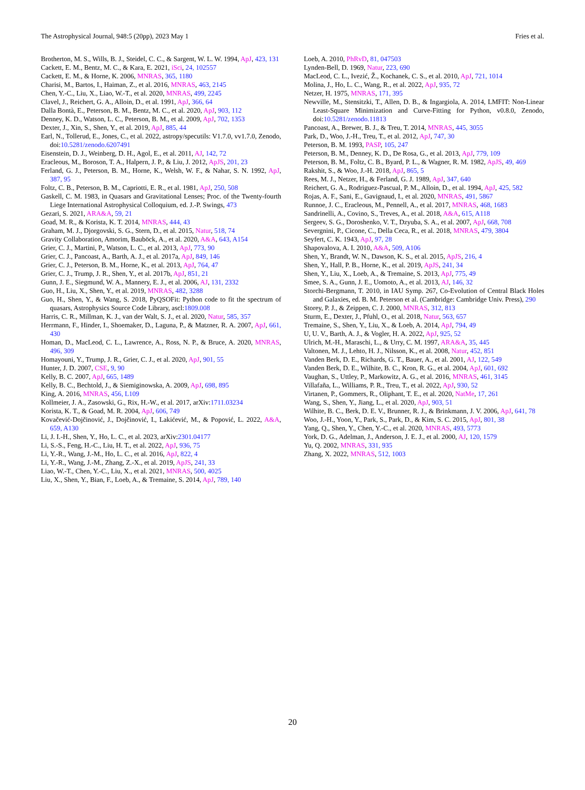The Astrophysical Journal, 948:5 (20pp), 2023 May 1 Fries et al.
Brotherton, M. S., Wills, B. J., Steidel, C. C., & Sargent, W. L. W. 1994, ApJ, 423, 131
Cackett, E. M., Bentz, M. C., & Kara, E. 2021, iSci, 24, 102557
Cackett, E. M., & Horne, K. 2006, MNRAS, 365, 1180
Charisi, M., Bartos, I., Haiman, Z., et al. 2016, MNRAS, 463, 2145
Chen, Y.-C., Liu, X., Liao, W.-T., et al. 2020, MNRAS, 499, 2245
Clavel, J., Reichert, G. A., Alloin, D., et al. 1991, ApJ, 366, 64
Dalla Bontà, E., Peterson, B. M., Bentz, M. C., et al. 2020, ApJ, 903, 112
Denney, K. D., Watson, L. C., Peterson, B. M., et al. 2009, ApJ, 702, 1353
Dexter, J., Xin, S., Shen, Y., et al. 2019, ApJ, 885, 44
Earl, N., Tollerud, E., Jones, C., et al. 2022, astropy/specutils: V1.7.0, vv1.7.0, Zenodo, doi:10.5281/zenodo.6207491
Eisenstein, D. J., Weinberg, D. H., Agol, E., et al. 2011, AJ, 142, 72
Eracleous, M., Boroson, T. A., Halpern, J. P., & Liu, J. 2012, ApJS, 201, 23
Ferland, G. J., Peterson, B. M., Horne, K., Welsh, W. F., & Nahar, S. N. 1992, ApJ, 387, 95
Foltz, C. B., Peterson, B. M., Capriotti, E. R., et al. 1981, ApJ, 250, 508
Gaskell, C. M. 1983, in Quasars and Gravitational Lenses; Proc. of the Twenty-fourth Liege International Astrophysical Colloquium, ed. J.-P. Swings, 473
Gezari, S. 2021, ARA&A, 59, 21
Goad, M. R., & Korista, K. T. 2014, MNRAS, 444, 43
Graham, M. J., Djorgovski, S. G., Stern, D., et al. 2015, Natur, 518, 74
Gravity Collaboration, Amorim, Bauböck, A., et al. 2020, A&A, 643, A154
Grier, C. J., Martini, P., Watson, L. C., et al. 2013, ApJ, 773, 90
Grier, C. J., Pancoast, A., Barth, A. J., et al. 2017a, ApJ, 849, 146
Grier, C. J., Peterson, B. M., Horne, K., et al. 2013, ApJ, 764, 47
Grier, C. J., Trump, J. R., Shen, Y., et al. 2017b, ApJ, 851, 21
Gunn, J. E., Siegmund, W. A., Mannery, E. J., et al. 2006, AJ, 131, 2332
Guo, H., Liu, X., Shen, Y., et al. 2019, MNRAS, 482, 3288
Guo, H., Shen, Y., & Wang, S. 2018, PyQSOFit: Python code to fit the spectrum of quasars, Astrophysics Source Code Library, ascl:1809.008
Harris, C. R., Millman, K. J., van der Walt, S. J., et al. 2020, Natur, 585, 357
Herrmann, F., Hinder, I., Shoemaker, D., Laguna, P., & Matzner, R. A. 2007, ApJ, 661, 430
Homan, D., MacLeod, C. L., Lawrence, A., Ross, N. P., & Bruce, A. 2020, MNRAS, 496, 309
Homayouni, Y., Trump, J. R., Grier, C. J., et al. 2020, ApJ, 901, 55
Hunter, J. D. 2007, CSE, 9, 90
Kelly, B. C. 2007, ApJ, 665, 1489
Kelly, B. C., Bechtold, J., & Siemiginowska, A. 2009, ApJ, 698, 895
King, A. 2016, MNRAS, 456, L109
Kollmeier, J. A., Zasowski, G., Rix, H.-W., et al. 2017, arXiv:1711.03234
Korista, K. T., & Goad, M. R. 2004, ApJ, 606, 749
Kovačević-Dojčinović, J., Dojčinović, I., Lakićević, M., & Popović, L. 2022, A&A, 659, A130
Li, J. I.-H., Shen, Y., Ho, L. C., et al. 2023, arXiv:2301.04177
Li, S.-S., Feng, H.-C., Liu, H. T., et al. 2022, ApJ, 936, 75
Li, Y.-R., Wang, J.-M., Ho, L. C., et al. 2016, ApJ, 822, 4
Li, Y.-R., Wang, J.-M., Zhang, Z.-X., et al. 2019, ApJS, 241, 33
Liao, W.-T., Chen, Y.-C., Liu, X., et al. 2021, MNRAS, 500, 4025
Liu, X., Shen, Y., Bian, F., Loeb, A., & Tremaine, S. 2014, ApJ, 789, 140
Loeb, A. 2010, PhRvD, 81, 047503
Lynden-Bell, D. 1969, Natur, 223, 690
MacLeod, C. L., Ivezić, Ž., Kochanek, C. S., et al. 2010, ApJ, 721, 1014
Molina, J., Ho, L. C., Wang, R., et al. 2022, ApJ, 935, 72
Netzer, H. 1975, MNRAS, 171, 395
Newville, M., Stensitzki, T., Allen, D. B., & Ingargiola, A. 2014, LMFIT: Non-Linear Least-Square Minimization and Curve-Fitting for Python, v0.8.0, Zenodo, doi:10.5281/zenodo.11813
Pancoast, A., Brewer, B. J., & Treu, T. 2014, MNRAS, 445, 3055
Park, D., Woo, J.-H., Treu, T., et al. 2012, ApJ, 747, 30
Peterson, B. M. 1993, PASP, 105, 247
Peterson, B. M., Denney, K. D., De Rosa, G., et al. 2013, ApJ, 779, 109
Peterson, B. M., Foltz, C. B., Byard, P. L., & Wagner, R. M. 1982, ApJS, 49, 469
Rakshit, S., & Woo, J.-H. 2018, ApJ, 865, 5
Rees, M. J., Netzer, H., & Ferland, G. J. 1989, ApJ, 347, 640
Reichert, G. A., Rodriguez-Pascual, P. M., Alloin, D., et al. 1994, ApJ, 425, 582
Rojas, A. F., Sani, E., Gavignaud, I., et al. 2020, MNRAS, 491, 5867
Runnoe, J. C., Eracleous, M., Pennell, A., et al. 2017, MNRAS, 468, 1683
Sandrinelli, A., Covino, S., Treves, A., et al. 2018, A&A, 615, A118
Sergeev, S. G., Doroshenko, V. T., Dzyuba, S. A., et al. 2007, ApJ, 668, 708
Severgnini, P., Cicone, C., Della Ceca, R., et al. 2018, MNRAS, 479, 3804
Seyfert, C. K. 1943, ApJ, 97, 28
Shapovalova, A. I. 2010, A&A, 509, A106
Shen, Y., Brandt, W. N., Dawson, K. S., et al. 2015, ApJS, 216, 4
Shen, Y., Hall, P. B., Horne, K., et al. 2019, ApJS, 241, 34
Shen, Y., Liu, X., Loeb, A., & Tremaine, S. 2013, ApJ, 775, 49
Smee, S. A., Gunn, J. E., Uomoto, A., et al. 2013, AJ, 146, 32
Storchi-Bergmann, T. 2010, in IAU Symp. 267, Co-Evolution of Central Black Holes and Galaxies, ed. B. M. Peterson et al. (Cambridge: Cambridge Univ. Press), 290
Storey, P. J., & Zeippen, C. J. 2000, MNRAS, 312, 813
Sturm, E., Dexter, J., Pfuhl, O., et al. 2018, Natur, 563, 657
Tremaine, S., Shen, Y., Liu, X., & Loeb, A. 2014, ApJ, 794, 49
U, U. V., Barth, A. J., & Vogler, H. A. 2022, ApJ, 925, 52
Ulrich, M.-H., Maraschi, L., & Urry, C. M. 1997, ARA&A, 35, 445
Valtonen, M. J., Lehto, H. J., Nilsson, K., et al. 2008, Natur, 452, 851
Vanden Berk, D. E., Richards, G. T., Bauer, A., et al. 2001, AJ, 122, 549
Vanden Berk, D. E., Wilhite, B. C., Kron, R. G., et al. 2004, ApJ, 601, 692
Vaughan, S., Uttley, P., Markowitz, A. G., et al. 2016, MNRAS, 461, 3145
Villafaña, L., Williams, P. R., Treu, T., et al. 2022, ApJ, 930, 52
Virtanen, P., Gommers, R., Oliphant, T. E., et al. 2020, NatMe, 17, 261
Wang, S., Shen, Y., Jiang, L., et al. 2020, ApJ, 903, 51
Wilhite, B. C., Berk, D. E. V., Brunner, R. J., & Brinkmann, J. V. 2006, ApJ, 641, 78
Woo, J.-H., Yoon, Y., Park, S., Park, D., & Kim, S. C. 2015, ApJ, 801, 38
Yang, Q., Shen, Y., Chen, Y.-C., et al. 2020, MNRAS, 493, 5773
York, D. G., Adelman, J., Anderson, J. E. J., et al. 2000, AJ, 120, 1579
Yu, Q. 2002, MNRAS, 331, 935
Zhang, X. 2022, MNRAS, 512, 1003
20